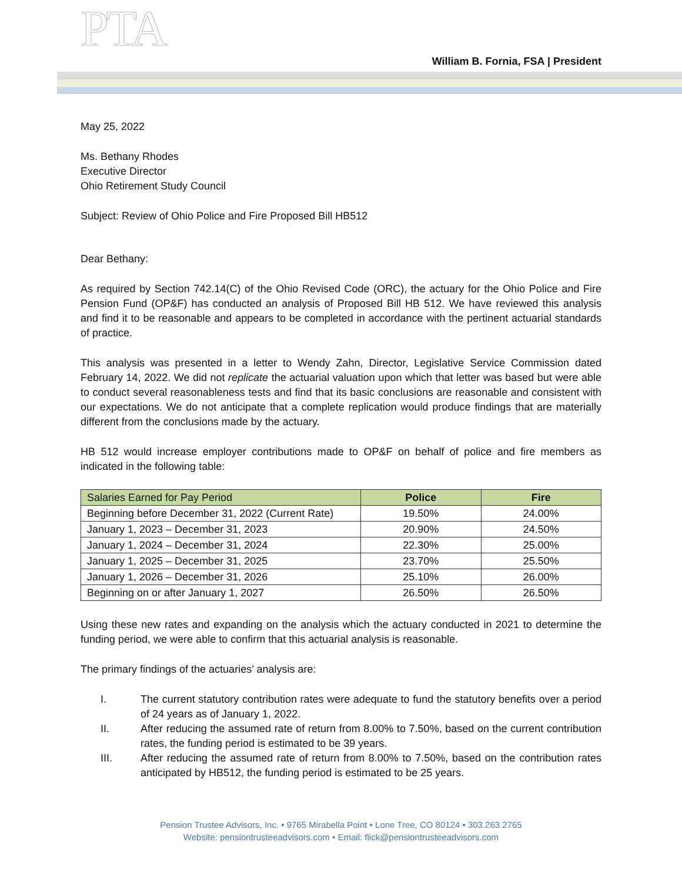PTA
William B. Fornia, FSA | President
May 25, 2022
Ms. Bethany Rhodes
Executive Director
Ohio Retirement Study Council
Subject: Review of Ohio Police and Fire Proposed Bill HB512
Dear Bethany:
As required by Section 742.14(C) of the Ohio Revised Code (ORC), the actuary for the Ohio Police and Fire Pension Fund (OP&F) has conducted an analysis of Proposed Bill HB 512. We have reviewed this analysis and find it to be reasonable and appears to be completed in accordance with the pertinent actuarial standards of practice.
This analysis was presented in a letter to Wendy Zahn, Director, Legislative Service Commission dated February 14, 2022. We did not replicate the actuarial valuation upon which that letter was based but were able to conduct several reasonableness tests and find that its basic conclusions are reasonable and consistent with our expectations. We do not anticipate that a complete replication would produce findings that are materially different from the conclusions made by the actuary.
HB 512 would increase employer contributions made to OP&F on behalf of police and fire members as indicated in the following table:
| Salaries Earned for Pay Period | Police | Fire |
| --- | --- | --- |
| Beginning before December 31, 2022 (Current Rate) | 19.50% | 24.00% |
| January 1, 2023 – December 31, 2023 | 20.90% | 24.50% |
| January 1, 2024 – December 31, 2024 | 22.30% | 25.00% |
| January 1, 2025 – December 31, 2025 | 23.70% | 25.50% |
| January 1, 2026 – December 31, 2026 | 25.10% | 26.00% |
| Beginning on or after January 1, 2027 | 26.50% | 26.50% |
Using these new rates and expanding on the analysis which the actuary conducted in 2021 to determine the funding period, we were able to confirm that this actuarial analysis is reasonable.
The primary findings of the actuaries’ analysis are:
I. The current statutory contribution rates were adequate to fund the statutory benefits over a period of 24 years as of January 1, 2022.
II. After reducing the assumed rate of return from 8.00% to 7.50%, based on the current contribution rates, the funding period is estimated to be 39 years.
III. After reducing the assumed rate of return from 8.00% to 7.50%, based on the contribution rates anticipated by HB512, the funding period is estimated to be 25 years.
Pension Trustee Advisors, Inc. • 9765 Mirabella Point • Lone Tree, CO 80124 • 303.263.2765
Website: pensiontrusteeadvisors.com • Email: flick@pensiontrusteeadvisors.com